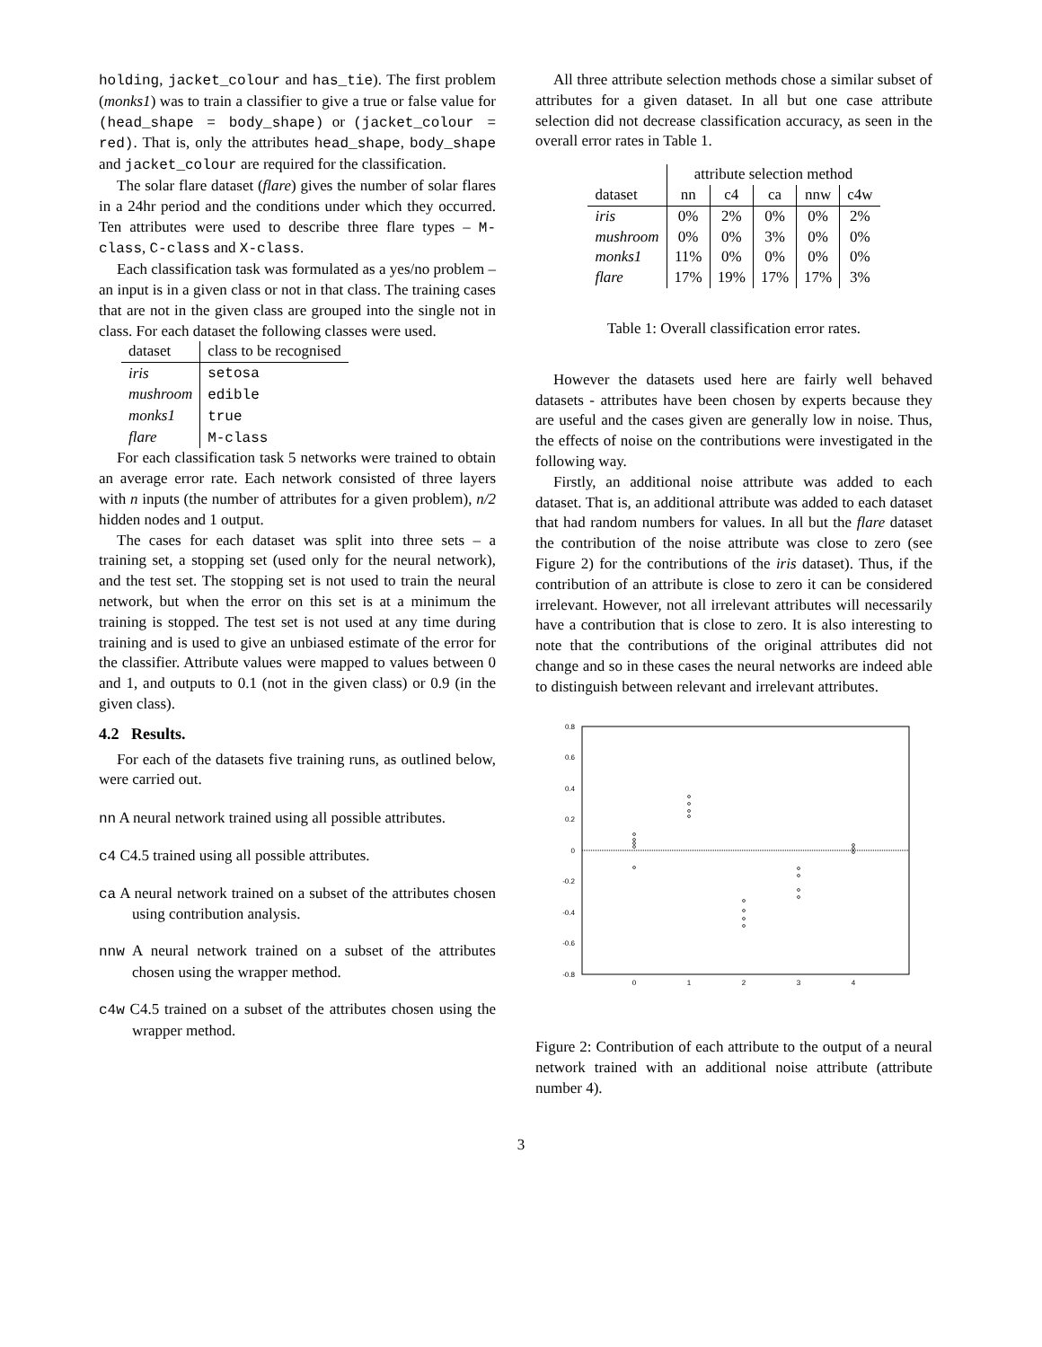holding, jacket_colour and has_tie). The first problem (monks1) was to train a classifier to give a true or false value for (head_shape = body_shape) or (jacket_colour = red). That is, only the attributes head_shape, body_shape and jacket_colour are required for the classification.
The solar flare dataset (flare) gives the number of solar flares in a 24hr period and the conditions under which they occurred. Ten attributes were used to describe three flare types – M-class, C-class and X-class.
Each classification task was formulated as a yes/no problem – an input is in a given class or not in that class. The training cases that are not in the given class are grouped into the single not in class. For each dataset the following classes were used.
| dataset | class to be recognised |
| --- | --- |
| iris | setosa |
| mushroom | edible |
| monks1 | true |
| flare | M-class |
For each classification task 5 networks were trained to obtain an average error rate. Each network consisted of three layers with n inputs (the number of attributes for a given problem), n/2 hidden nodes and 1 output.
The cases for each dataset was split into three sets – a training set, a stopping set (used only for the neural network), and the test set. The stopping set is not used to train the neural network, but when the error on this set is at a minimum the training is stopped. The test set is not used at any time during training and is used to give an unbiased estimate of the error for the classifier. Attribute values were mapped to values between 0 and 1, and outputs to 0.1 (not in the given class) or 0.9 (in the given class).
4.2 Results.
For each of the datasets five training runs, as outlined below, were carried out.
nn A neural network trained using all possible attributes.
c4 C4.5 trained using all possible attributes.
ca A neural network trained on a subset of the attributes chosen using contribution analysis.
nnw A neural network trained on a subset of the attributes chosen using the wrapper method.
c4w C4.5 trained on a subset of the attributes chosen using the wrapper method.
All three attribute selection methods chose a similar subset of attributes for a given dataset. In all but one case attribute selection did not decrease classification accuracy, as seen in the overall error rates in Table 1.
| | attribute selection method | | | | |
| --- | --- | --- | --- | --- | --- |
| dataset | nn | c4 | ca | nnw | c4w |
| iris | 0% | 2% | 0% | 0% | 2% |
| mushroom | 0% | 0% | 3% | 0% | 0% |
| monks1 | 11% | 0% | 0% | 0% | 0% |
| flare | 17% | 19% | 17% | 17% | 3% |
Table 1: Overall classification error rates.
However the datasets used here are fairly well behaved datasets - attributes have been chosen by experts because they are useful and the cases given are generally low in noise. Thus, the effects of noise on the contributions were investigated in the following way.
Firstly, an additional noise attribute was added to each dataset. That is, an additional attribute was added to each dataset that had random numbers for values. In all but the flare dataset the contribution of the noise attribute was close to zero (see Figure 2) for the contributions of the iris dataset). Thus, if the contribution of an attribute is close to zero it can be considered irrelevant. However, not all irrelevant attributes will necessarily have a contribution that is close to zero. It is also interesting to note that the contributions of the original attributes did not change and so in these cases the neural networks are indeed able to distinguish between relevant and irrelevant attributes.
0.8
0.6
0.4
0.2
0
-0.2
-0.4
-0.6
-0.8
0
1
2
3
4
Figure 2: Contribution of each attribute to the output of a neural network trained with an additional noise attribute (attribute number 4).
3